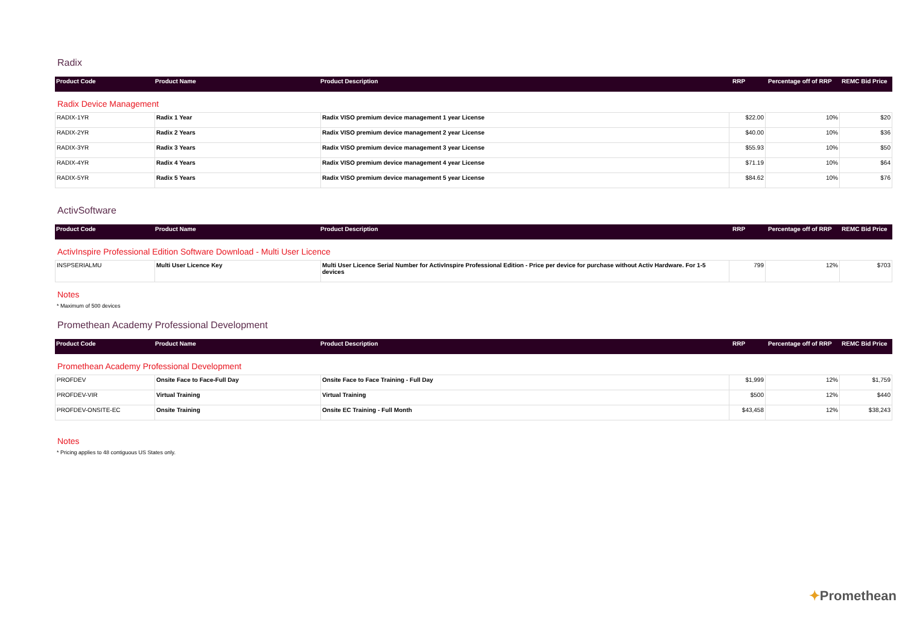Radix
| Product Code | Product Name | Product Description | RRP | Percentage off of RRP | REMC Bid Price |
| --- | --- | --- | --- | --- | --- |
Radix Device Management
| RADIX-1YR | Radix 1 Year | Radix VISO premium device management 1 year License | $22.00 | 10% | $20 |
| RADIX-2YR | Radix 2 Years | Radix VISO premium device management 2 year License | $40.00 | 10% | $36 |
| RADIX-3YR | Radix 3 Years | Radix VISO premium device management 3 year License | $55.93 | 10% | $50 |
| RADIX-4YR | Radix 4 Years | Radix VISO premium device management 4 year License | $71.19 | 10% | $64 |
| RADIX-5YR | Radix 5 Years | Radix VISO premium device management 5 year License | $84.62 | 10% | $76 |
ActivSoftware
| Product Code | Product Name | Product Description | RRP | Percentage off of RRP | REMC Bid Price |
| --- | --- | --- | --- | --- | --- |
ActivInspire Professional Edition Software Download - Multi User Licence
| INSPSERIALMU | Multi User Licence Key | Multi User Licence Serial Number for ActivInspire Professional Edition - Price per device for purchase without Activ Hardware. For 1-5 devices | 799 | 12% | $703 |
Notes
* Maximum of 500 devices
Promethean Academy Professional Development
| Product Code | Product Name | Product Description | RRP | Percentage off of RRP | REMC Bid Price |
| --- | --- | --- | --- | --- | --- |
Promethean Academy Professional Development
| PROFDEV | Onsite Face to Face-Full Day | Onsite Face to Face Training - Full Day | $1,999 | 12% | $1,759 |
| PROFDEV-VIR | Virtual Training | Virtual Training | $500 | 12% | $440 |
| PROFDEV-ONSITE-EC | Onsite Training | Onsite EC Training - Full Month | $43,458 | 12% | $38,243 |
Notes
* Pricing applies to 48 contiguous US States only.
✦Promethean